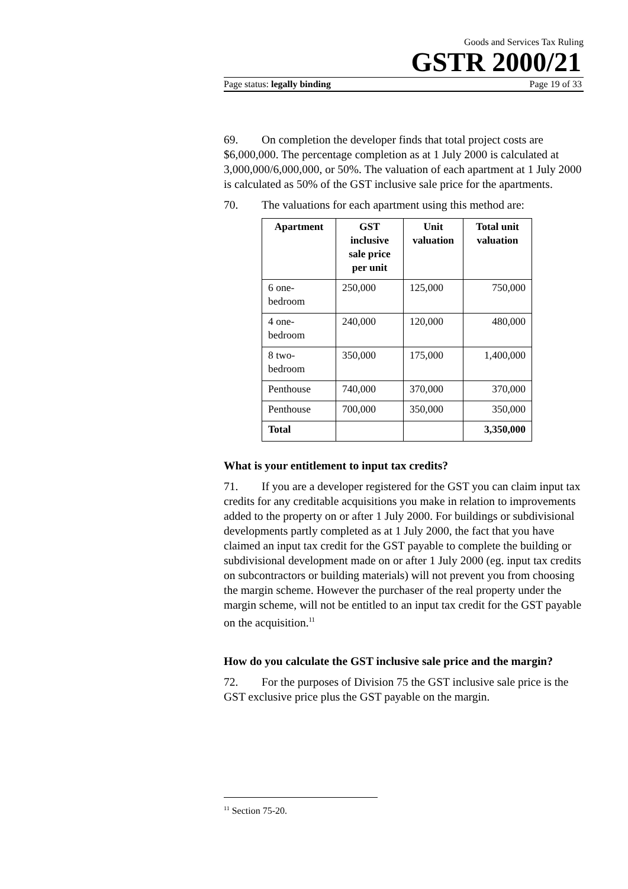Goods and Services Tax Ruling
GSTR 2000/21
Page status: legally binding Page 19 of 33
69. On completion the developer finds that total project costs are $6,000,000. The percentage completion as at 1 July 2000 is calculated at 3,000,000/6,000,000, or 50%. The valuation of each apartment at 1 July 2000 is calculated as 50% of the GST inclusive sale price for the apartments.
70. The valuations for each apartment using this method are:
| Apartment | GST inclusive sale price per unit | Unit valuation | Total unit valuation |
| --- | --- | --- | --- |
| 6 one-bedroom | 250,000 | 125,000 | 750,000 |
| 4 one-bedroom | 240,000 | 120,000 | 480,000 |
| 8 two-bedroom | 350,000 | 175,000 | 1,400,000 |
| Penthouse | 740,000 | 370,000 | 370,000 |
| Penthouse | 700,000 | 350,000 | 350,000 |
| Total | | | 3,350,000 |
What is your entitlement to input tax credits?
71. If you are a developer registered for the GST you can claim input tax credits for any creditable acquisitions you make in relation to improvements added to the property on or after 1 July 2000. For buildings or subdivisional developments partly completed as at 1 July 2000, the fact that you have claimed an input tax credit for the GST payable to complete the building or subdivisional development made on or after 1 July 2000 (eg. input tax credits on subcontractors or building materials) will not prevent you from choosing the margin scheme. However the purchaser of the real property under the margin scheme, will not be entitled to an input tax credit for the GST payable on the acquisition.<sup>11</sup>
How do you calculate the GST inclusive sale price and the margin?
72. For the purposes of Division 75 the GST inclusive sale price is the GST exclusive price plus the GST payable on the margin.
<sup>11</sup> Section 75-20.